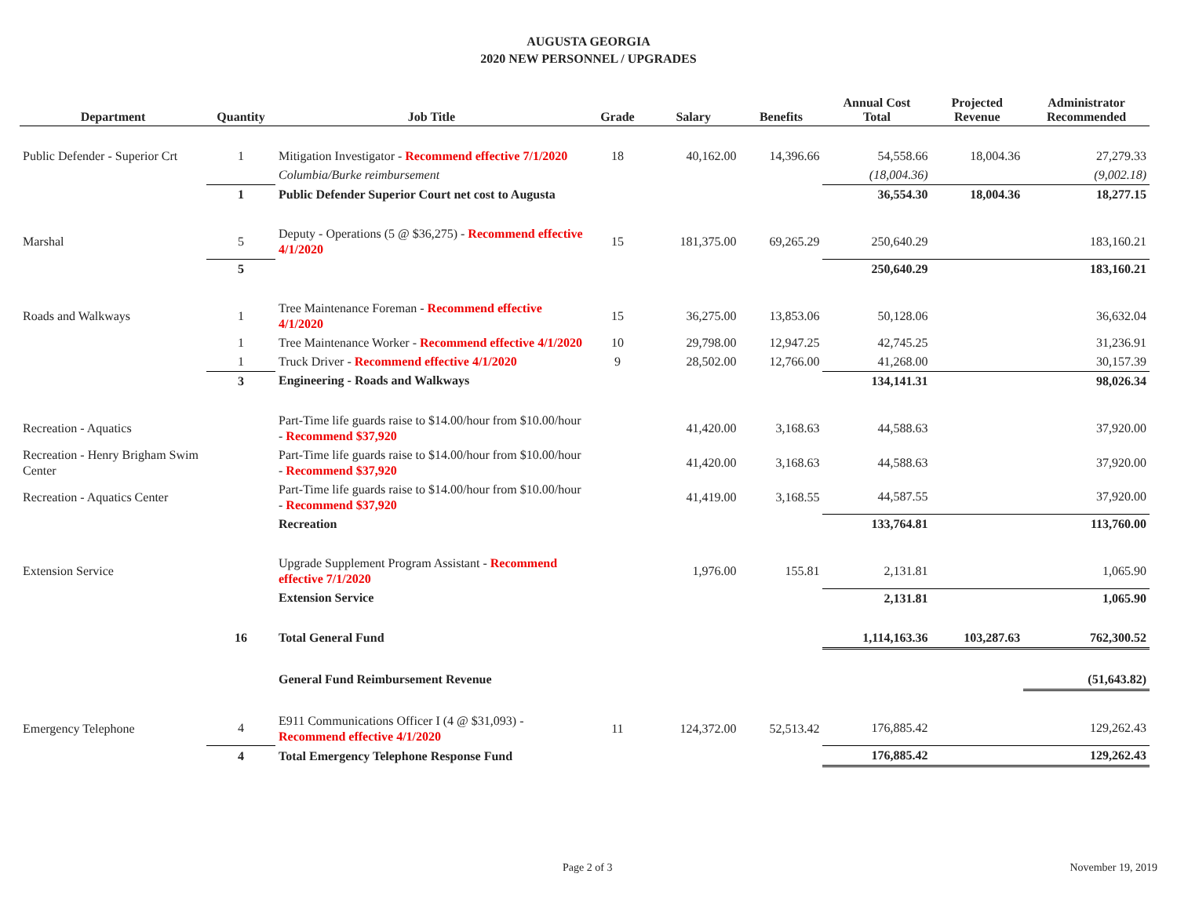AUGUSTA GEORGIA
2020 NEW PERSONNEL / UPGRADES
| Department | Quantity | Job Title | Grade | Salary | Benefits | Annual Cost Total | Projected Revenue | Administrator Recommended |
| --- | --- | --- | --- | --- | --- | --- | --- | --- |
| Public Defender - Superior Crt | 1 | Mitigation Investigator - Recommend effective 7/1/2020 | 18 | 40,162.00 | 14,396.66 | 54,558.66 | 18,004.36 | 27,279.33 |
| | | Columbia/Burke reimbursement | | | | (18,004.36) | | (9,002.18) |
| | 1 | Public Defender Superior Court net cost to Augusta | | | | 36,554.30 | 18,004.36 | 18,277.15 |
| Marshal | 5 | Deputy - Operations (5 @ $36,275) - Recommend effective 4/1/2020 | 15 | 181,375.00 | 69,265.29 | 250,640.29 | | 183,160.21 |
| | 5 | | | | | 250,640.29 | | 183,160.21 |
| Roads and Walkways | 1 | Tree Maintenance Foreman - Recommend effective 4/1/2020 | 15 | 36,275.00 | 13,853.06 | 50,128.06 | | 36,632.04 |
| | 1 | Tree Maintenance Worker - Recommend effective 4/1/2020 | 10 | 29,798.00 | 12,947.25 | 42,745.25 | | 31,236.91 |
| | 1 | Truck Driver - Recommend effective 4/1/2020 | 9 | 28,502.00 | 12,766.00 | 41,268.00 | | 30,157.39 |
| | 3 | Engineering - Roads and Walkways | | | | 134,141.31 | | 98,026.34 |
| Recreation - Aquatics | | Part-Time life guards raise to $14.00/hour from $10.00/hour - Recommend $37,920 | | 41,420.00 | 3,168.63 | 44,588.63 | | 37,920.00 |
| Recreation - Henry Brigham Swim Center | | Part-Time life guards raise to $14.00/hour from $10.00/hour - Recommend $37,920 | | 41,420.00 | 3,168.63 | 44,588.63 | | 37,920.00 |
| Recreation - Aquatics Center | | Part-Time life guards raise to $14.00/hour from $10.00/hour - Recommend $37,920 | | 41,419.00 | 3,168.55 | 44,587.55 | | 37,920.00 |
| | | Recreation | | | | 133,764.81 | | 113,760.00 |
| Extension Service | | Upgrade Supplement Program Assistant - Recommend effective 7/1/2020 | | 1,976.00 | 155.81 | 2,131.81 | | 1,065.90 |
| | | Extension Service | | | | 2,131.81 | | 1,065.90 |
| | 16 | Total General Fund | | | | 1,114,163.36 | 103,287.63 | 762,300.52 |
| | | General Fund Reimbursement Revenue | | | | | | (51,643.82) |
| Emergency Telephone | 4 | E911 Communications Officer I (4 @ $31,093) - Recommend effective 4/1/2020 | 11 | 124,372.00 | 52,513.42 | 176,885.42 | | 129,262.43 |
| | 4 | Total Emergency Telephone Response Fund | | | | 176,885.42 | | 129,262.43 |
Page 2 of 3 November 19, 2019